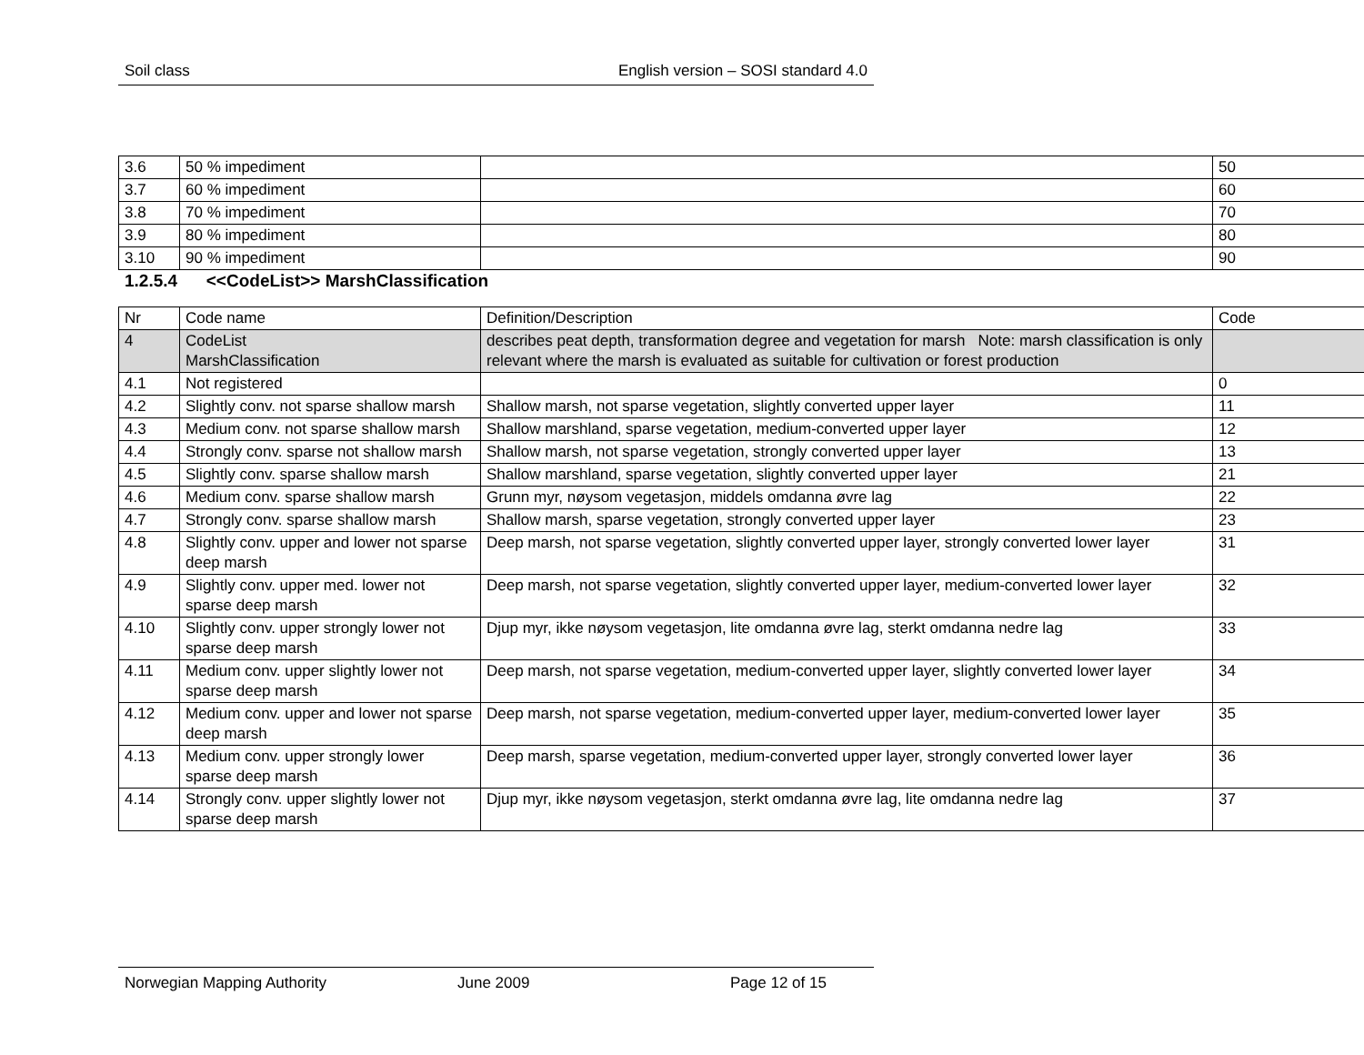Soil class English version – SOSI standard 4.0
| 3.6 | 50 % impediment | | 50 |
| 3.7 | 60 % impediment | | 60 |
| 3.8 | 70 % impediment | | 70 |
| 3.9 | 80 % impediment | | 80 |
| 3.10 | 90 % impediment | | 90 |
1.2.5.4 <<CodeList>> MarshClassification
| Nr | Code name | Definition/Description | Code |
| --- | --- | --- | --- |
| 4 | CodeList MarshClassification | describes peat depth, transformation degree and vegetation for marsh Note: marsh classification is only relevant where the marsh is evaluated as suitable for cultivation or forest production | |
| 4.1 | Not registered | | 0 |
| 4.2 | Slightly conv. not sparse shallow marsh | Shallow marsh, not sparse vegetation, slightly converted upper layer | 11 |
| 4.3 | Medium conv. not sparse shallow marsh | Shallow marshland, sparse vegetation, medium-converted upper layer | 12 |
| 4.4 | Strongly conv. sparse not shallow marsh | Shallow marsh, not sparse vegetation, strongly converted upper layer | 13 |
| 4.5 | Slightly conv. sparse shallow marsh | Shallow marshland, sparse vegetation, slightly converted upper layer | 21 |
| 4.6 | Medium conv. sparse shallow marsh | Grunn myr, nøysom vegetasjon, middels omdanna øvre lag | 22 |
| 4.7 | Strongly conv. sparse shallow marsh | Shallow marsh, sparse vegetation, strongly converted upper layer | 23 |
| 4.8 | Slightly conv. upper and lower not sparse deep marsh | Deep marsh, not sparse vegetation, slightly converted upper layer, strongly converted lower layer | 31 |
| 4.9 | Slightly conv. upper med. lower not sparse deep marsh | Deep marsh, not sparse vegetation, slightly converted upper layer, medium-converted lower layer | 32 |
| 4.10 | Slightly conv. upper strongly lower not sparse deep marsh | Djup myr, ikke nøysom vegetasjon, lite omdanna øvre lag, sterkt omdanna nedre lag | 33 |
| 4.11 | Medium conv. upper slightly lower not sparse deep marsh | Deep marsh, not sparse vegetation, medium-converted upper layer, slightly converted lower layer | 34 |
| 4.12 | Medium conv. upper and lower not sparse deep marsh | Deep marsh, not sparse vegetation, medium-converted upper layer, medium-converted lower layer | 35 |
| 4.13 | Medium conv. upper strongly lower sparse deep marsh | Deep marsh, sparse vegetation, medium-converted upper layer, strongly converted lower layer | 36 |
| 4.14 | Strongly conv. upper slightly lower not sparse deep marsh | Djup myr, ikke nøysom vegetasjon, sterkt omdanna øvre lag, lite omdanna nedre lag | 37 |
Norwegian Mapping Authority June 2009 Page 12 of 15